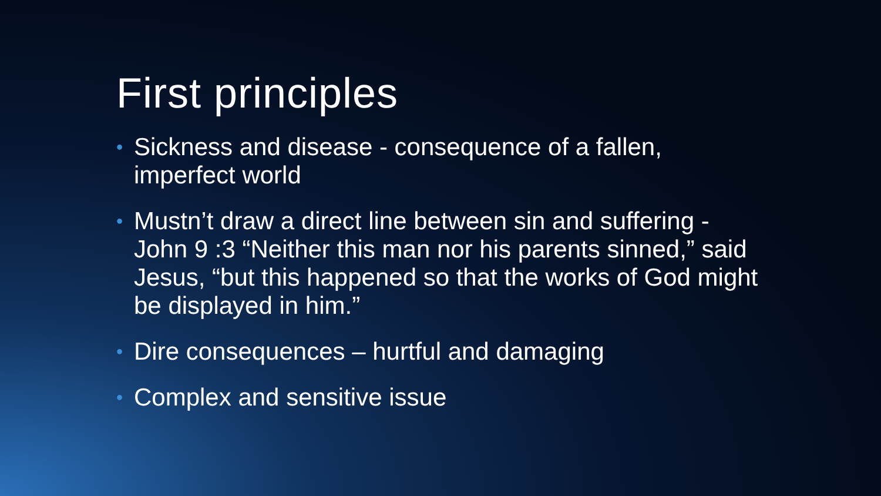First principles
• Sickness and disease - consequence of a fallen, imperfect world
• Mustn’t draw a direct line between sin and suffering - John 9 :3 “Neither this man nor his parents sinned,” said Jesus, “but this happened so that the works of God might be displayed in him.”
• Dire consequences – hurtful and damaging
• Complex and sensitive issue